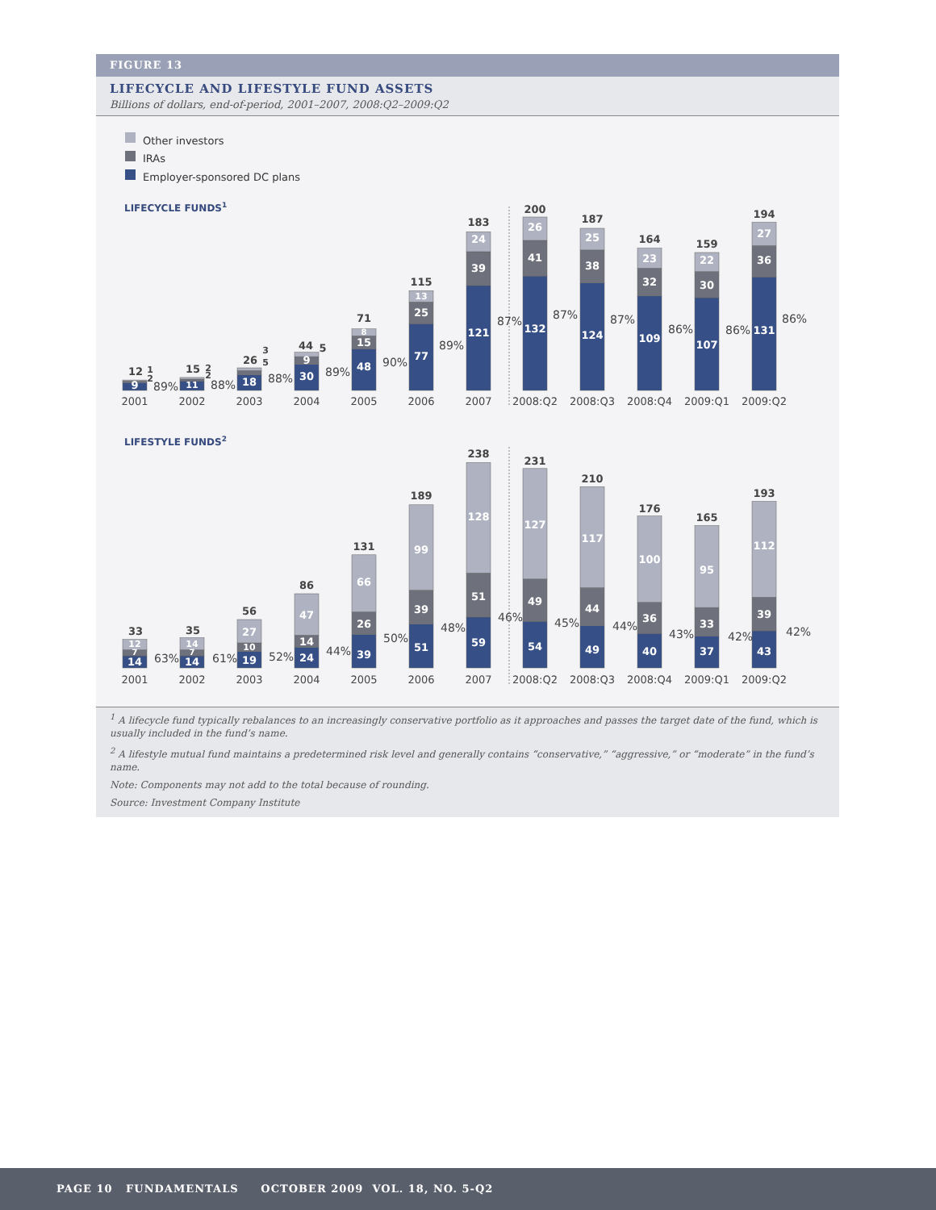FIGURE 13
LIFECYCLE AND LIFESTYLE FUND ASSETS
Billions of dollars, end-of-period, 2001–2007, 2008:Q2–2009:Q2
Other investors
IRAs
Employer-sponsored DC plans
LIFECYCLE FUNDS1
9
11
18
30
9
48
15
8
77
25
13
121
39
24
132
41
26
124
38
25
109
32
23
107
30
22
131
36
27
12
1
2
15
2
2
26
3
5
44
5
71
115
183
200
187
164
159
194
89%
88%
88%
89%
90%
89%
87%
87%
87%
86%
86%
86%
2001
2002
2003
2004
2005
2006
2007
2008:Q2
2008:Q3
2008:Q4
2009:Q1
2009:Q2
LIFESTYLE FUNDS2
14
7
12
14
7
14
19
10
27
24
14
47
39
26
66
51
39
99
59
51
128
54
49
127
49
44
117
40
36
100
37
33
95
43
39
112
33
35
56
86
131
189
238
231
210
176
165
193
63%
61%
52%
44%
50%
48%
46%
45%
44%
43%
42%
42%
2001
2002
2003
2004
2005
2006
2007
2008:Q2
2008:Q3
2008:Q4
2009:Q1
2009:Q2
<sup>1</sup> A lifecycle fund typically rebalances to an increasingly conservative portfolio as it approaches and passes the target date of the fund, which is usually included in the fund’s name.
<sup>2</sup> A lifestyle mutual fund maintains a predetermined risk level and generally contains “conservative,” “aggressive,” or “moderate” in the fund’s name.
Note: Components may not add to the total because of rounding.
Source: Investment Company Institute
PAGE 10 FUNDAMENTALS OCTOBER 2009 VOL. 18, NO. 5-Q2